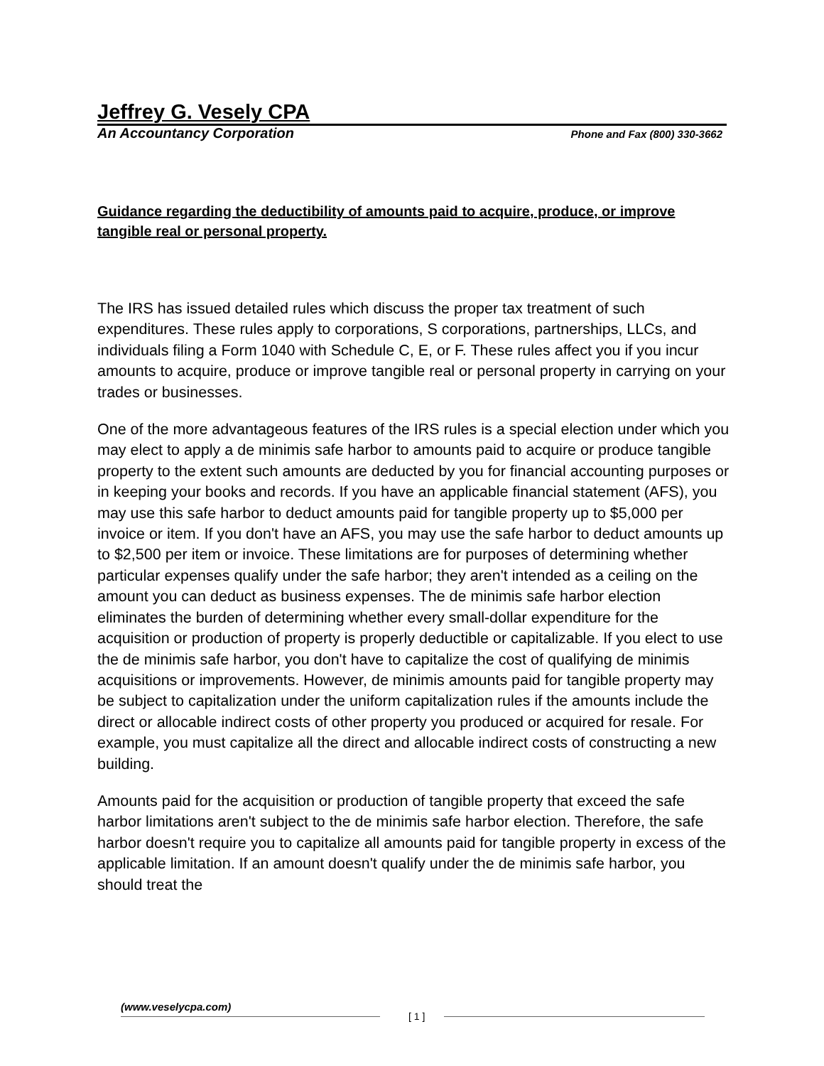Jeffrey G. Vesely CPA
An Accountancy Corporation Phone and Fax (800) 330-3662
Guidance regarding the deductibility of amounts paid to acquire, produce, or improve tangible real or personal property.
The IRS has issued detailed rules which discuss the proper tax treatment of such expenditures. These rules apply to corporations, S corporations, partnerships, LLCs, and individuals filing a Form 1040 with Schedule C, E, or F. These rules affect you if you incur amounts to acquire, produce or improve tangible real or personal property in carrying on your trades or businesses.
One of the more advantageous features of the IRS rules is a special election under which you may elect to apply a de minimis safe harbor to amounts paid to acquire or produce tangible property to the extent such amounts are deducted by you for financial accounting purposes or in keeping your books and records. If you have an applicable financial statement (AFS), you may use this safe harbor to deduct amounts paid for tangible property up to $5,000 per invoice or item. If you don't have an AFS, you may use the safe harbor to deduct amounts up to $2,500 per item or invoice. These limitations are for purposes of determining whether particular expenses qualify under the safe harbor; they aren't intended as a ceiling on the amount you can deduct as business expenses. The de minimis safe harbor election eliminates the burden of determining whether every small-dollar expenditure for the acquisition or production of property is properly deductible or capitalizable. If you elect to use the de minimis safe harbor, you don't have to capitalize the cost of qualifying de minimis acquisitions or improvements. However, de minimis amounts paid for tangible property may be subject to capitalization under the uniform capitalization rules if the amounts include the direct or allocable indirect costs of other property you produced or acquired for resale. For example, you must capitalize all the direct and allocable indirect costs of constructing a new building.
Amounts paid for the acquisition or production of tangible property that exceed the safe harbor limitations aren't subject to the de minimis safe harbor election. Therefore, the safe harbor doesn't require you to capitalize all amounts paid for tangible property in excess of the applicable limitation. If an amount doesn't qualify under the de minimis safe harbor, you should treat the
(www.veselycpa.com)
[ 1 ]